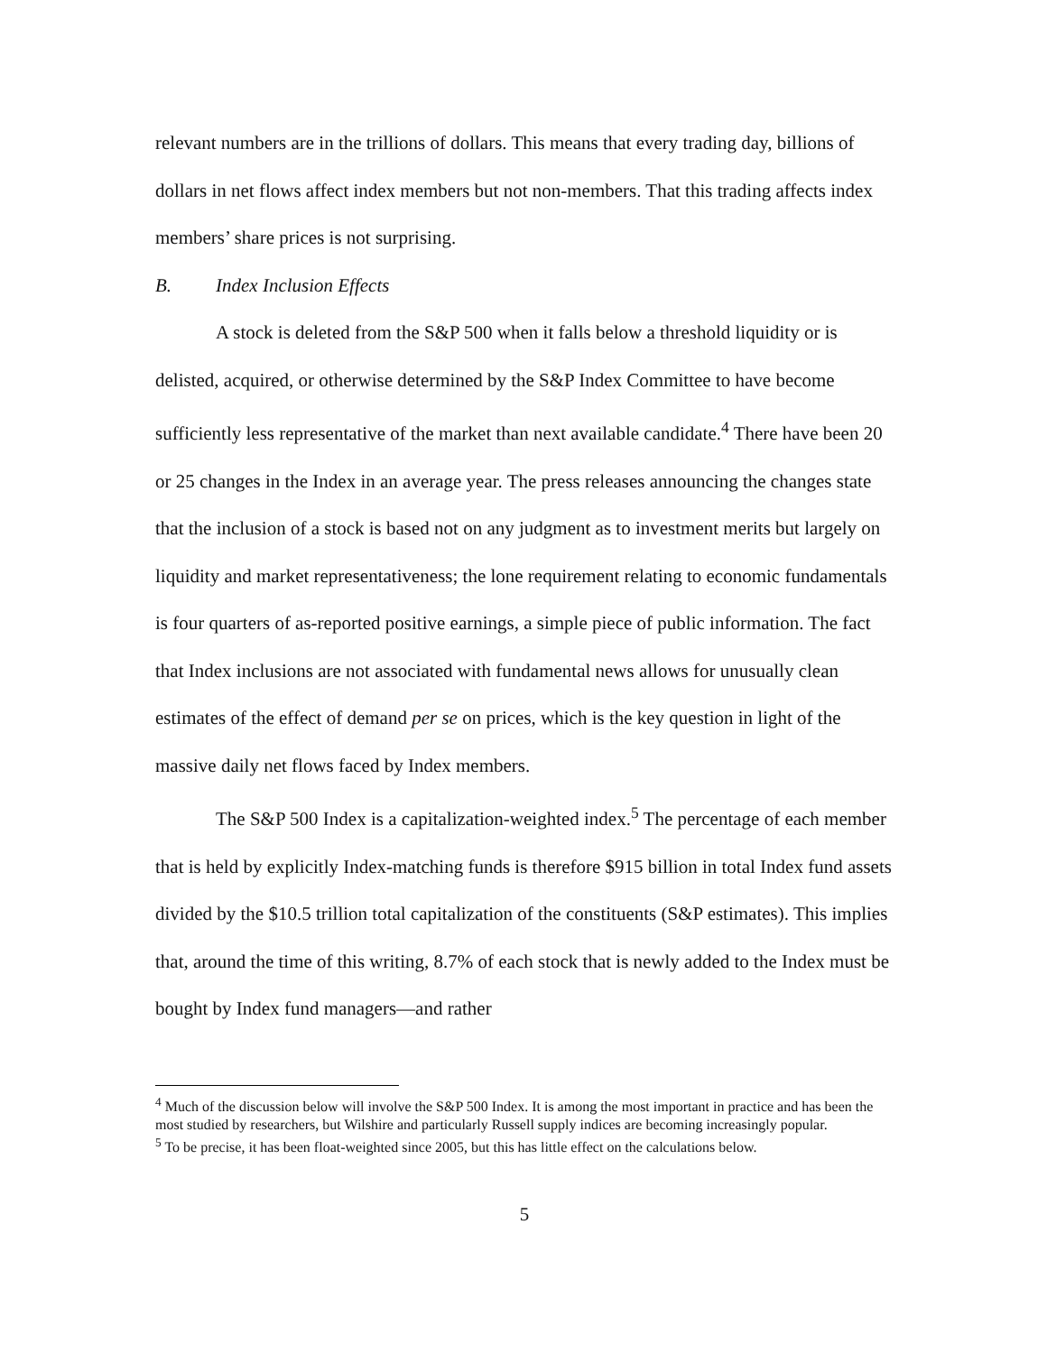relevant numbers are in the trillions of dollars. This means that every trading day, billions of dollars in net flows affect index members but not non-members. That this trading affects index members’ share prices is not surprising.
B. Index Inclusion Effects
A stock is deleted from the S&P 500 when it falls below a threshold liquidity or is delisted, acquired, or otherwise determined by the S&P Index Committee to have become sufficiently less representative of the market than next available candidate.<sup>4</sup> There have been 20 or 25 changes in the Index in an average year. The press releases announcing the changes state that the inclusion of a stock is based not on any judgment as to investment merits but largely on liquidity and market representativeness; the lone requirement relating to economic fundamentals is four quarters of as-reported positive earnings, a simple piece of public information. The fact that Index inclusions are not associated with fundamental news allows for unusually clean estimates of the effect of demand per se on prices, which is the key question in light of the massive daily net flows faced by Index members.
The S&P 500 Index is a capitalization-weighted index.<sup>5</sup> The percentage of each member that is held by explicitly Index-matching funds is therefore $915 billion in total Index fund assets divided by the $10.5 trillion total capitalization of the constituents (S&P estimates). This implies that, around the time of this writing, 8.7% of each stock that is newly added to the Index must be bought by Index fund managers—and rather
<sup>4</sup> Much of the discussion below will involve the S&P 500 Index. It is among the most important in practice and has been the most studied by researchers, but Wilshire and particularly Russell supply indices are becoming increasingly popular.
<sup>5</sup> To be precise, it has been float-weighted since 2005, but this has little effect on the calculations below.
5